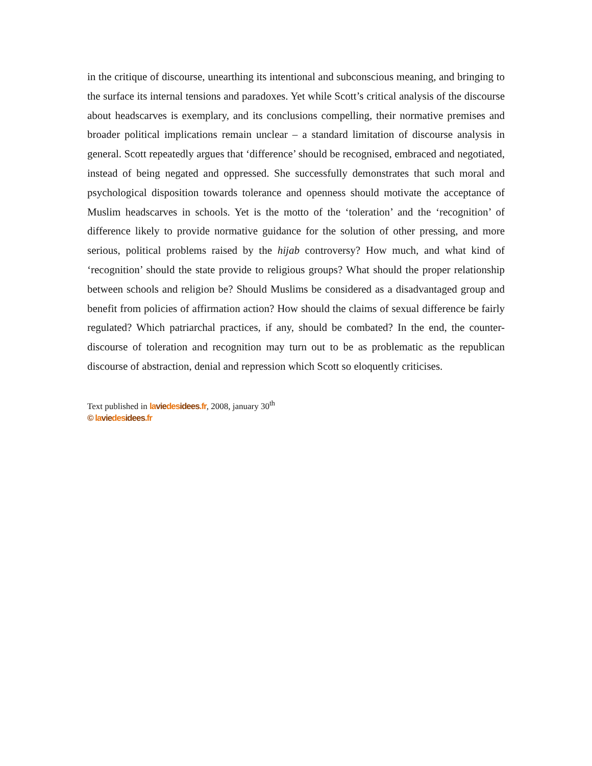in the critique of discourse, unearthing its intentional and subconscious meaning, and bringing to the surface its internal tensions and paradoxes. Yet while Scott’s critical analysis of the discourse about headscarves is exemplary, and its conclusions compelling, their normative premises and broader political implications remain unclear – a standard limitation of discourse analysis in general. Scott repeatedly argues that ‘difference’ should be recognised, embraced and negotiated, instead of being negated and oppressed. She successfully demonstrates that such moral and psychological disposition towards tolerance and openness should motivate the acceptance of Muslim headscarves in schools. Yet is the motto of the ‘toleration’ and the ‘recognition’ of difference likely to provide normative guidance for the solution of other pressing, and more serious, political problems raised by the hijab controversy? How much, and what kind of ‘recognition’ should the state provide to religious groups? What should the proper relationship between schools and religion be? Should Muslims be considered as a disadvantaged group and benefit from policies of affirmation action? How should the claims of sexual difference be fairly regulated? Which patriarchal practices, if any, should be combated? In the end, the counter-discourse of toleration and recognition may turn out to be as problematic as the republican discourse of abstraction, denial and repression which Scott so eloquently criticises.
Text published in la vie des idees.fr, 2008, january 30<sup>th</sup>
© la vie des idees.fr